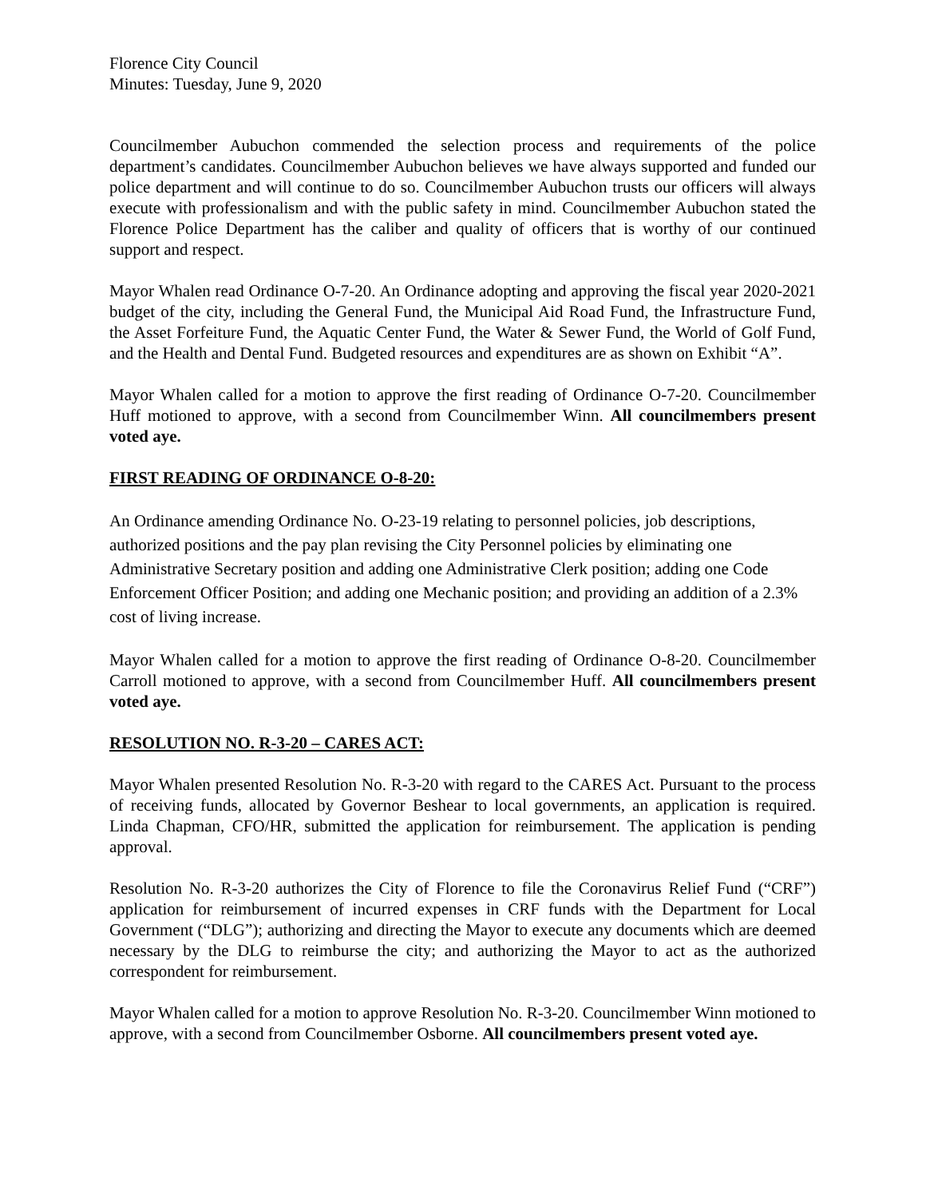Florence City Council
Minutes: Tuesday, June 9, 2020
Councilmember Aubuchon commended the selection process and requirements of the police department’s candidates. Councilmember Aubuchon believes we have always supported and funded our police department and will continue to do so. Councilmember Aubuchon trusts our officers will always execute with professionalism and with the public safety in mind. Councilmember Aubuchon stated the Florence Police Department has the caliber and quality of officers that is worthy of our continued support and respect.
Mayor Whalen read Ordinance O-7-20. An Ordinance adopting and approving the fiscal year 2020-2021 budget of the city, including the General Fund, the Municipal Aid Road Fund, the Infrastructure Fund, the Asset Forfeiture Fund, the Aquatic Center Fund, the Water & Sewer Fund, the World of Golf Fund, and the Health and Dental Fund. Budgeted resources and expenditures are as shown on Exhibit “A”.
Mayor Whalen called for a motion to approve the first reading of Ordinance O-7-20. Councilmember Huff motioned to approve, with a second from Councilmember Winn. All councilmembers present voted aye.
FIRST READING OF ORDINANCE O-8-20:
An Ordinance amending Ordinance No. O-23-19 relating to personnel policies, job descriptions, authorized positions and the pay plan revising the City Personnel policies by eliminating one Administrative Secretary position and adding one Administrative Clerk position; adding one Code Enforcement Officer Position; and adding one Mechanic position; and providing an addition of a 2.3% cost of living increase.
Mayor Whalen called for a motion to approve the first reading of Ordinance O-8-20. Councilmember Carroll motioned to approve, with a second from Councilmember Huff. All councilmembers present voted aye.
RESOLUTION NO. R-3-20 – CARES ACT:
Mayor Whalen presented Resolution No. R-3-20 with regard to the CARES Act. Pursuant to the process of receiving funds, allocated by Governor Beshear to local governments, an application is required. Linda Chapman, CFO/HR, submitted the application for reimbursement. The application is pending approval.
Resolution No. R-3-20 authorizes the City of Florence to file the Coronavirus Relief Fund (“CRF”) application for reimbursement of incurred expenses in CRF funds with the Department for Local Government (“DLG”); authorizing and directing the Mayor to execute any documents which are deemed necessary by the DLG to reimburse the city; and authorizing the Mayor to act as the authorized correspondent for reimbursement.
Mayor Whalen called for a motion to approve Resolution No. R-3-20. Councilmember Winn motioned to approve, with a second from Councilmember Osborne. All councilmembers present voted aye.